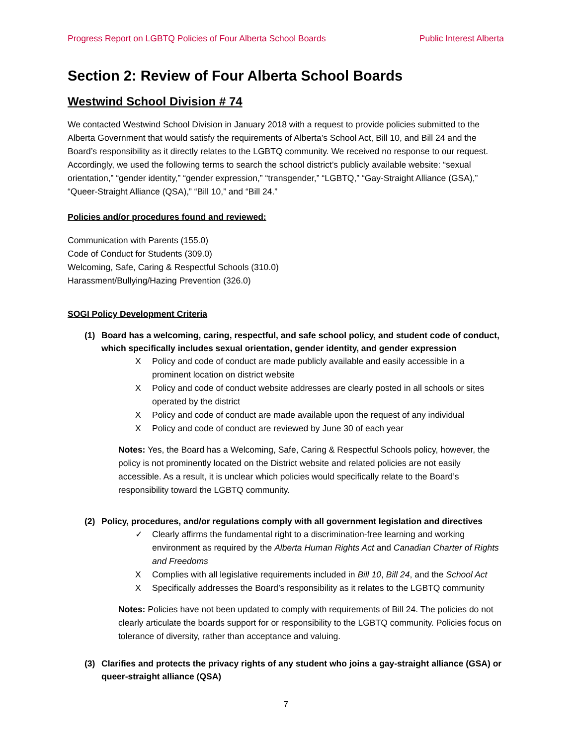Progress Report on LGBTQ Policies of Four Alberta School Boards Public Interest Alberta
Section 2: Review of Four Alberta School Boards
Westwind School Division # 74
We contacted Westwind School Division in January 2018 with a request to provide policies submitted to the Alberta Government that would satisfy the requirements of Alberta’s School Act, Bill 10, and Bill 24 and the Board’s responsibility as it directly relates to the LGBTQ community. We received no response to our request. Accordingly, we used the following terms to search the school district’s publicly available website: “sexual orientation,” “gender identity,” “gender expression,” “transgender,” “LGBTQ,” “Gay-Straight Alliance (GSA),” “Queer-Straight Alliance (QSA),” “Bill 10,” and “Bill 24.”
Policies and/or procedures found and reviewed:
Communication with Parents (155.0)
Code of Conduct for Students (309.0)
Welcoming, Safe, Caring & Respectful Schools (310.0)
Harassment/Bullying/Hazing Prevention (326.0)
SOGI Policy Development Criteria
(1) Board has a welcoming, caring, respectful, and safe school policy, and student code of conduct, which specifically includes sexual orientation, gender identity, and gender expression
X Policy and code of conduct are made publicly available and easily accessible in a prominent location on district website
X Policy and code of conduct website addresses are clearly posted in all schools or sites operated by the district
X Policy and code of conduct are made available upon the request of any individual
X Policy and code of conduct are reviewed by June 30 of each year
Notes: Yes, the Board has a Welcoming, Safe, Caring & Respectful Schools policy, however, the policy is not prominently located on the District website and related policies are not easily accessible. As a result, it is unclear which policies would specifically relate to the Board’s responsibility toward the LGBTQ community.
(2) Policy, procedures, and/or regulations comply with all government legislation and directives
✓ Clearly affirms the fundamental right to a discrimination-free learning and working environment as required by the Alberta Human Rights Act and Canadian Charter of Rights and Freedoms
X Complies with all legislative requirements included in Bill 10, Bill 24, and the School Act
X Specifically addresses the Board’s responsibility as it relates to the LGBTQ community
Notes: Policies have not been updated to comply with requirements of Bill 24. The policies do not clearly articulate the boards support for or responsibility to the LGBTQ community. Policies focus on tolerance of diversity, rather than acceptance and valuing.
(3) Clarifies and protects the privacy rights of any student who joins a gay-straight alliance (GSA) or queer-straight alliance (QSA)
7